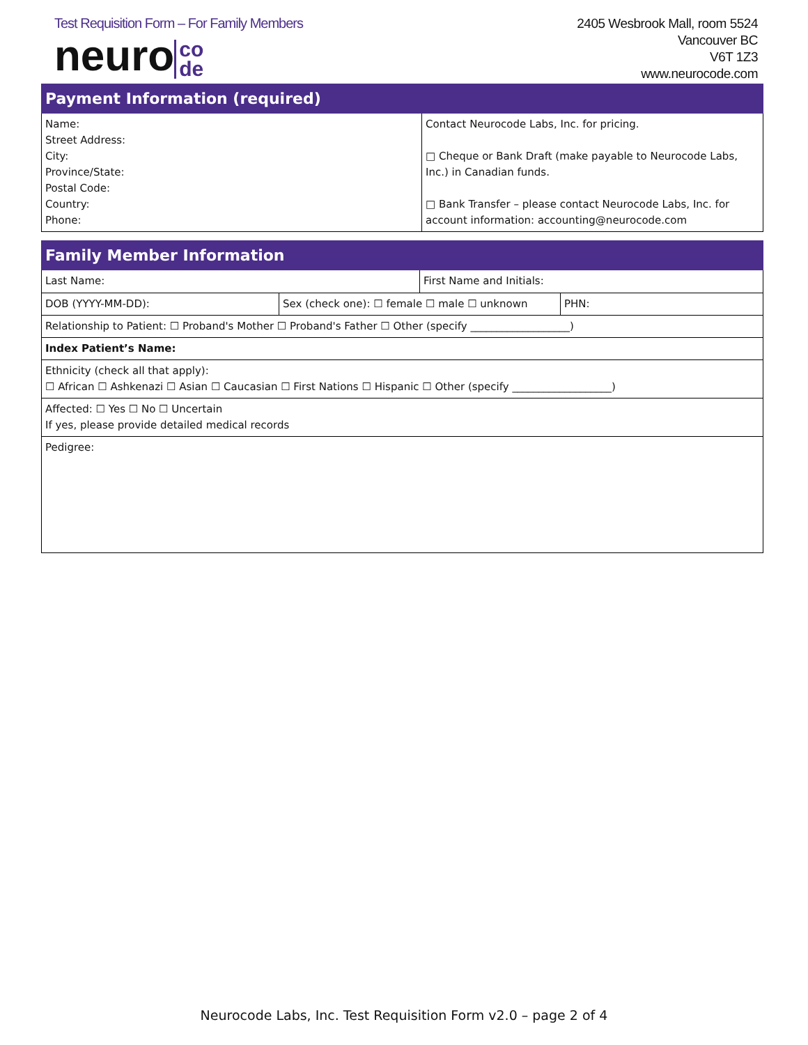Test Requisition Form – For Family Members
neuro co
de
2405 Wesbrook Mall, room 5524
Vancouver BC
V6T 1Z3
www.neurocode.com
| Payment Information (required) | |
| --- | --- |
| Name: Street Address: City: Province/State: Postal Code: Country: Phone: | Contact Neurocode Labs, Inc. for pricing. □ Cheque or Bank Draft (make payable to Neurocode Labs, Inc.) in Canadian funds. □ Bank Transfer – please contact Neurocode Labs, Inc. for account information: accounting@neurocode.com |
| Family Member Information | | | |
| --- | --- | --- | --- |
| Last Name: | | First Name and Initials: | |
| DOB (YYYY-MM-DD): | Sex (check one): ☐ female ☐ male ☐ unknown | | PHN: |
| Relationship to Patient: ☐ Proband's Mother ☐ Proband's Father ☐ Other (specify ___________________) | | | |
| Index Patient’s Name: | | | |
| Ethnicity (check all that apply): ☐ African ☐ Ashkenazi ☐ Asian ☐ Caucasian ☐ First Nations ☐ Hispanic ☐ Other (specify ___________________) | | | |
| Affected: ☐ Yes ☐ No ☐ Uncertain If yes, please provide detailed medical records | | | |
| Pedigree: | | | |
Neurocode Labs, Inc. Test Requisition Form v2.0 – page 2 of 4